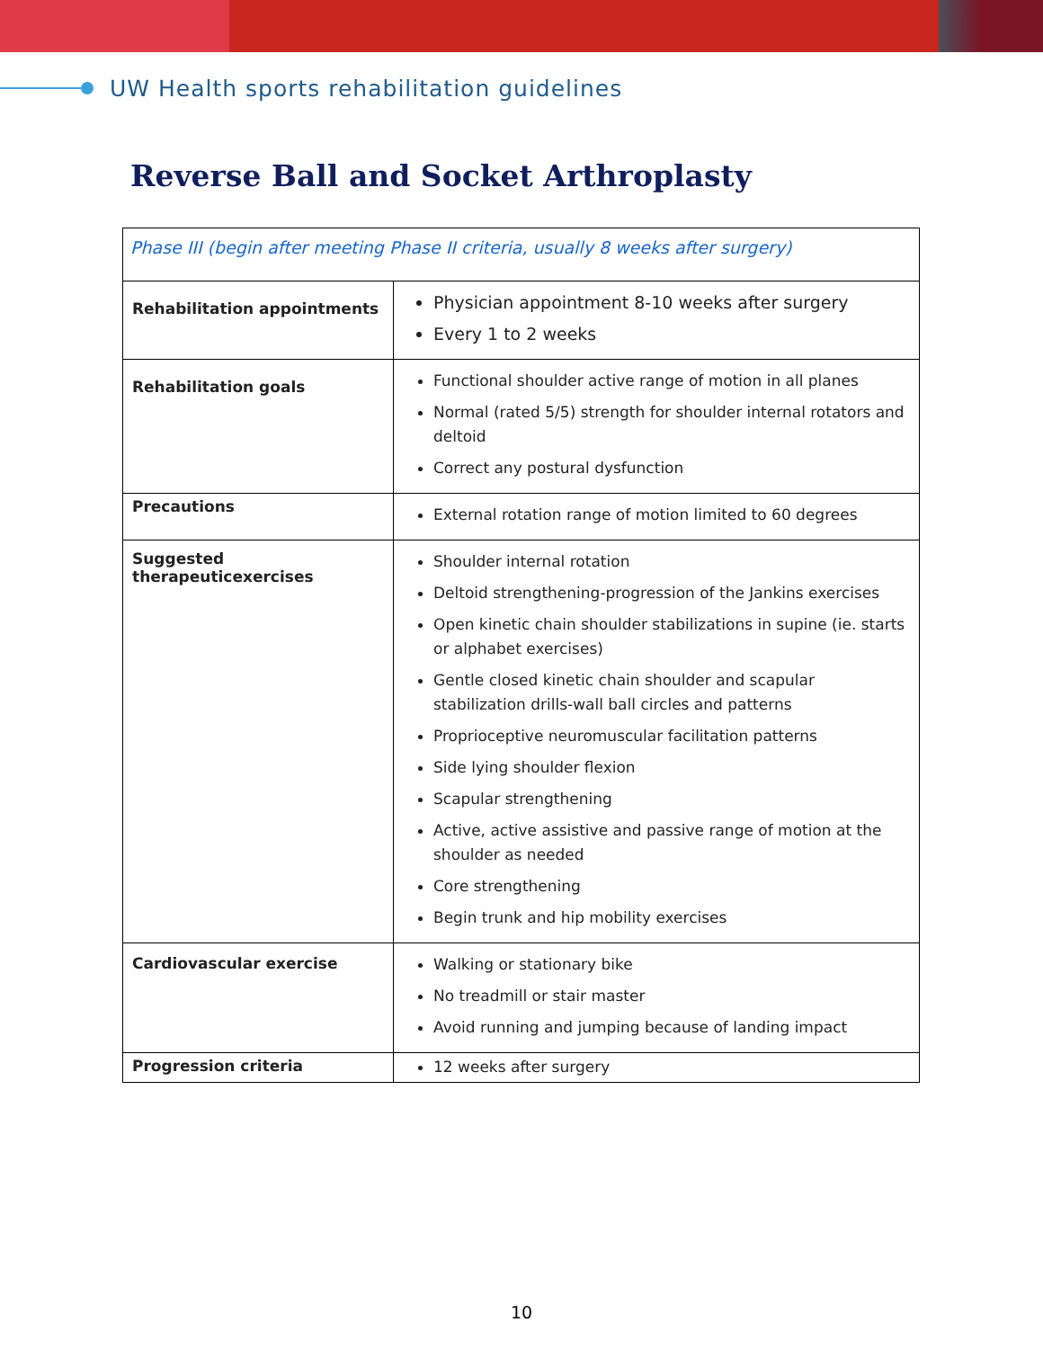UW Health sports rehabilitation guidelines
Reverse Ball and Socket Arthroplasty
| Phase III (begin after meeting Phase II criteria, usually 8 weeks after surgery) | |
| Rehabilitation appointments | Physician appointment 8-10 weeks after surgery Every 1 to 2 weeks |
| Rehabilitation goals | Functional shoulder active range of motion in all planes Normal (rated 5/5) strength for shoulder internal rotators and deltoid Correct any postural dysfunction |
| Precautions | External rotation range of motion limited to 60 degrees |
| Suggested therapeuticexercises | Shoulder internal rotation Deltoid strengthening-progression of the Jankins exercises Open kinetic chain shoulder stabilizations in supine (ie. starts or alphabet exercises) Gentle closed kinetic chain shoulder and scapular stabilization drills-wall ball circles and patterns Proprioceptive neuromuscular facilitation patterns Side lying shoulder flexion Scapular strengthening Active, active assistive and passive range of motion at the shoulder as needed Core strengthening Begin trunk and hip mobility exercises |
| Cardiovascular exercise | Walking or stationary bike No treadmill or stair master Avoid running and jumping because of landing impact |
| Progression criteria | 12 weeks after surgery |
10